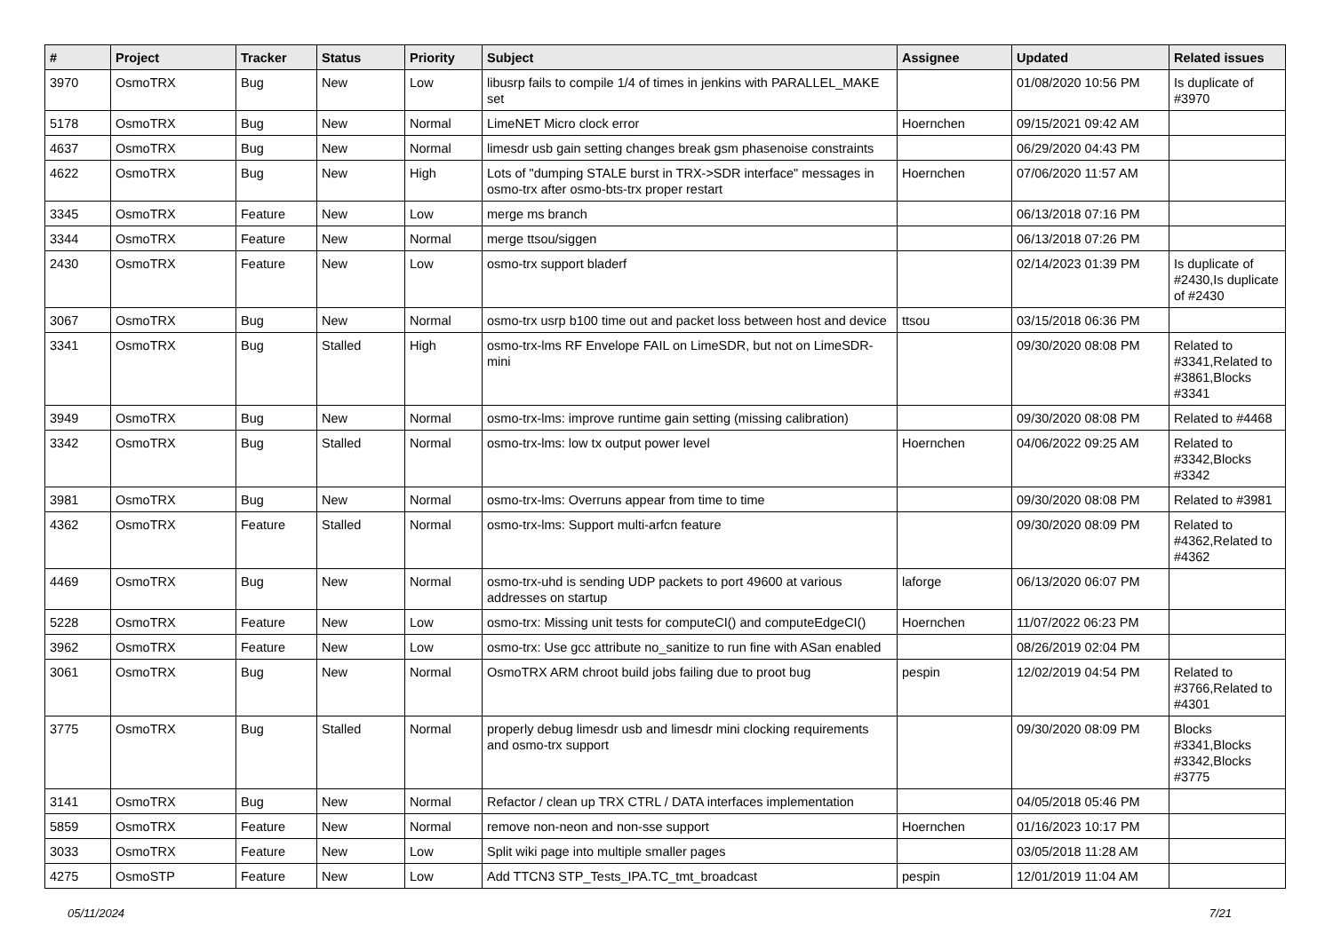| # | Project | Tracker | Status | Priority | Subject | Assignee | Updated | Related issues |
| --- | --- | --- | --- | --- | --- | --- | --- | --- |
| 3970 | OsmoTRX | Bug | New | Low | libusrp fails to compile 1/4 of times in jenkins with PARALLEL_MAKE set | | 01/08/2020 10:56 PM | Is duplicate of #3970 |
| 5178 | OsmoTRX | Bug | New | Normal | LimeNET Micro clock error | Hoernchen | 09/15/2021 09:42 AM | |
| 4637 | OsmoTRX | Bug | New | Normal | limesdr usb gain setting changes break gsm phasenoise constraints | | 06/29/2020 04:43 PM | |
| 4622 | OsmoTRX | Bug | New | High | Lots of "dumping STALE burst in TRX->SDR interface" messages in osmo-trx after osmo-bts-trx proper restart | Hoernchen | 07/06/2020 11:57 AM | |
| 3345 | OsmoTRX | Feature | New | Low | merge ms branch | | 06/13/2018 07:16 PM | |
| 3344 | OsmoTRX | Feature | New | Normal | merge ttsou/siggen | | 06/13/2018 07:26 PM | |
| 2430 | OsmoTRX | Feature | New | Low | osmo-trx support bladerf | | 02/14/2023 01:39 PM | Is duplicate of #2430,Is duplicate of #2430 |
| 3067 | OsmoTRX | Bug | New | Normal | osmo-trx usrp b100 time out and packet loss between host and device | ttsou | 03/15/2018 06:36 PM | |
| 3341 | OsmoTRX | Bug | Stalled | High | osmo-trx-lms RF Envelope FAIL on LimeSDR, but not on LimeSDR-mini | | 09/30/2020 08:08 PM | Related to #3341,Related to #3861,Blocks #3341 |
| 3949 | OsmoTRX | Bug | New | Normal | osmo-trx-lms: improve runtime gain setting (missing calibration) | | 09/30/2020 08:08 PM | Related to #4468 |
| 3342 | OsmoTRX | Bug | Stalled | Normal | osmo-trx-lms: low tx output power level | Hoernchen | 04/06/2022 09:25 AM | Related to #3342,Blocks #3342 |
| 3981 | OsmoTRX | Bug | New | Normal | osmo-trx-lms: Overruns appear from time to time | | 09/30/2020 08:08 PM | Related to #3981 |
| 4362 | OsmoTRX | Feature | Stalled | Normal | osmo-trx-lms: Support multi-arfcn feature | | 09/30/2020 08:09 PM | Related to #4362,Related to #4362 |
| 4469 | OsmoTRX | Bug | New | Normal | osmo-trx-uhd is sending UDP packets to port 49600 at various addresses on startup | laforge | 06/13/2020 06:07 PM | |
| 5228 | OsmoTRX | Feature | New | Low | osmo-trx: Missing unit tests for computeCI() and computeEdgeCI() | Hoernchen | 11/07/2022 06:23 PM | |
| 3962 | OsmoTRX | Feature | New | Low | osmo-trx: Use gcc attribute no_sanitize to run fine with ASan enabled | | 08/26/2019 02:04 PM | |
| 3061 | OsmoTRX | Bug | New | Normal | OsmoTRX ARM chroot build jobs failing due to proot bug | pespin | 12/02/2019 04:54 PM | Related to #3766,Related to #4301 |
| 3775 | OsmoTRX | Bug | Stalled | Normal | properly debug limesdr usb and limesdr mini clocking requirements and osmo-trx support | | 09/30/2020 08:09 PM | Blocks #3341,Blocks #3342,Blocks #3775 |
| 3141 | OsmoTRX | Bug | New | Normal | Refactor / clean up TRX CTRL / DATA interfaces implementation | | 04/05/2018 05:46 PM | |
| 5859 | OsmoTRX | Feature | New | Normal | remove non-neon and non-sse support | Hoernchen | 01/16/2023 10:17 PM | |
| 3033 | OsmoTRX | Feature | New | Low | Split wiki page into multiple smaller pages | | 03/05/2018 11:28 AM | |
| 4275 | OsmoSTP | Feature | New | Low | Add TTCN3 STP_Tests_IPA.TC_tmt_broadcast | pespin | 12/01/2019 11:04 AM | |
05/11/2024 7/21